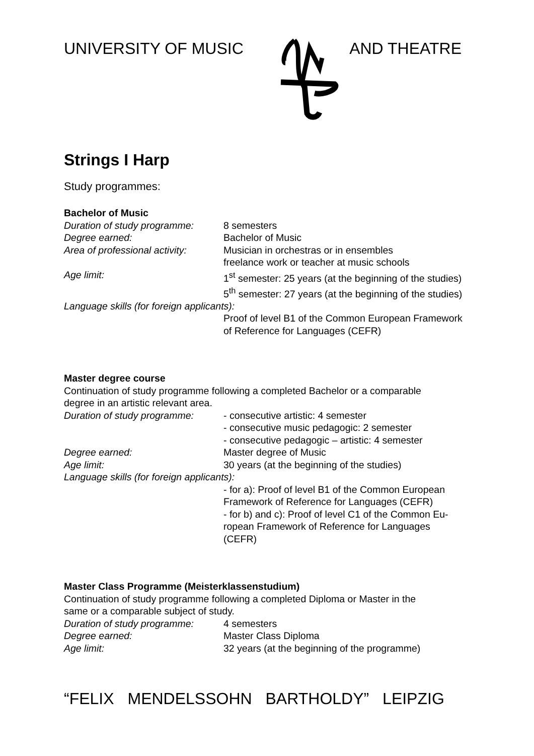UNIVERSITY OF MUSIC AND THEATRE
Strings I Harp
Study programmes:
Bachelor of Music
Duration of study programme:
8 semesters
Degree earned: Bachelor of Music
Area of professional activity:
Musician in orchestras or in ensembles
freelance work or teacher at music schools
Age limit: 1<sup>st</sup> semester: 25 years (at the beginning of the studies)
5<sup>th</sup> semester: 27 years (at the beginning of the studies)
Language skills (for foreign applicants):
Proof of level B1 of the Common European Framework
of Reference for Languages (CEFR)
Master degree course
Continuation of study programme following a completed Bachelor or a comparable
degree in an artistic relevant area.
Duration of study programme:
- consecutive artistic: 4 semester
- consecutive music pedagogic: 2 semester
- consecutive pedagogic – artistic: 4 semester
Degree earned: Master degree of Music
Age limit: 30 years (at the beginning of the studies)
Language skills (for foreign applicants):
- for a): Proof of level B1 of the Common European
Framework of Reference for Languages (CEFR)
- for b) and c): Proof of level C1 of the Common Eu-
ropean Framework of Reference for Languages
(CEFR)
Master Class Programme (Meisterklassenstudium)
Continuation of study programme following a completed Diploma or Master in the
same or a comparable subject of study.
Duration of study programme:
4 semesters
Degree earned: Master Class Diploma
Age limit: 32 years (at the beginning of the programme)
“FELIX MENDELSSOHN BARTHOLDY” LEIPZIG